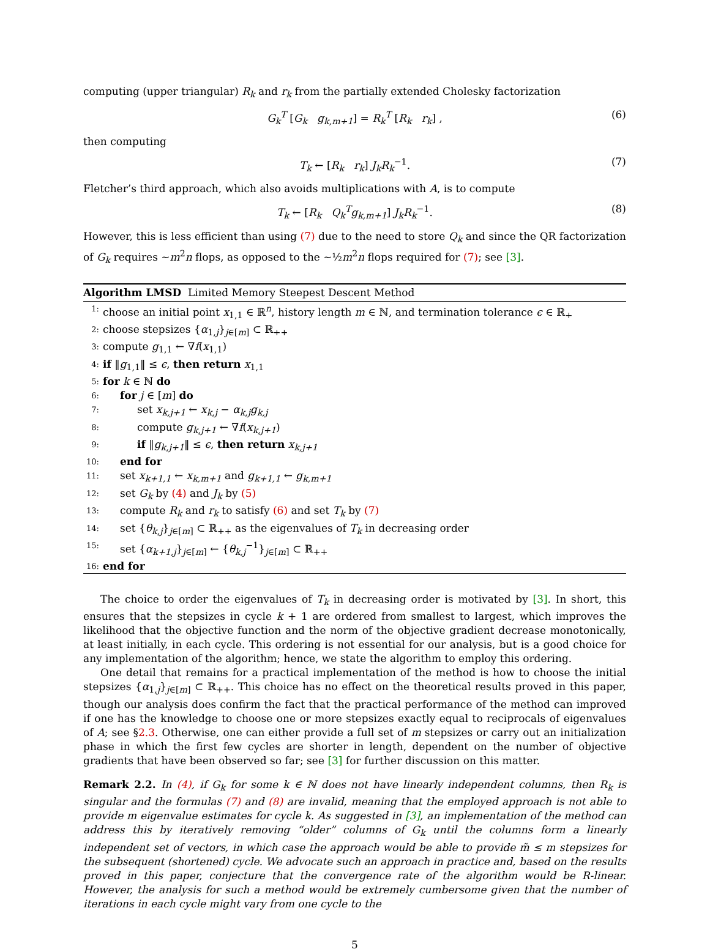computing (upper triangular) R<sub>k</sub> and r<sub>k</sub> from the partially extended Cholesky factorization
G<sub>k</sub><sup>T</sup> [G<sub>k</sub> g<sub>k,m+1</sub>] = R<sub>k</sub><sup>T</sup> [R<sub>k</sub> r<sub>k</sub>] , (6)
then computing
T<sub>k</sub> ← [R<sub>k</sub> r<sub>k</sub>] J<sub>k</sub>R<sub>k</sub><sup>−1</sup>. (7)
Fletcher’s third approach, which also avoids multiplications with A, is to compute
T<sub>k</sub> ← [R<sub>k</sub> Q<sub>k</sub><sup>T</sup>g<sub>k,m+1</sub>] J<sub>k</sub>R<sub>k</sub><sup>−1</sup>. (8)
However, this is less efficient than using (7) due to the need to store Q<sub>k</sub> and since the QR factorization of G<sub>k</sub> requires ∼m<sup>2</sup>n flops, as opposed to the ∼½m<sup>2</sup>n flops required for (7); see [3].
Algorithm LMSD Limited Memory Steepest Descent Method
1: choose an initial point x<sub>1,1</sub> ∈ ℝ<sup>n</sup>, history length m ∈ ℕ, and termination tolerance ϵ ∈ ℝ<sub>+</sub>
2: choose stepsizes {α<sub>1,j</sub>}<sub>j∈[m]</sub> ⊂ ℝ<sub>++</sub>
3: compute g<sub>1,1</sub> ← ∇f(x<sub>1,1</sub>)
4: if ‖g<sub>1,1</sub>‖ ≤ ϵ, then return x<sub>1,1</sub>
5: for k ∈ ℕ do
6: for j ∈ [m] do
7: set x<sub>k,j+1</sub> ← x<sub>k,j</sub> − α<sub>k,j</sub>g<sub>k,j</sub>
8: compute g<sub>k,j+1</sub> ← ∇f(x<sub>k,j+1</sub>)
9: if ‖g<sub>k,j+1</sub>‖ ≤ ϵ, then return x<sub>k,j+1</sub>
10: end for
11: set x<sub>k+1,1</sub> ← x<sub>k,m+1</sub> and g<sub>k+1,1</sub> ← g<sub>k,m+1</sub>
12: set G<sub>k</sub> by (4) and J<sub>k</sub> by (5)
13: compute R<sub>k</sub> and r<sub>k</sub> to satisfy (6) and set T<sub>k</sub> by (7)
14: set {θ<sub>k,j</sub>}<sub>j∈[m]</sub> ⊂ ℝ<sub>++</sub> as the eigenvalues of T<sub>k</sub> in decreasing order
15: set {α<sub>k+1,j</sub>}<sub>j∈[m]</sub> ← {θ<sub>k,j</sub><sup>−1</sup>}<sub>j∈[m]</sub> ⊂ ℝ<sub>++</sub>
16: end for
The choice to order the eigenvalues of T<sub>k</sub> in decreasing order is motivated by [3]. In short, this ensures that the stepsizes in cycle k + 1 are ordered from smallest to largest, which improves the likelihood that the objective function and the norm of the objective gradient decrease monotonically, at least initially, in each cycle. This ordering is not essential for our analysis, but is a good choice for any implementation of the algorithm; hence, we state the algorithm to employ this ordering.
One detail that remains for a practical implementation of the method is how to choose the initial stepsizes {α<sub>1,j</sub>}<sub>j∈[m]</sub> ⊂ ℝ<sub>++</sub>. This choice has no effect on the theoretical results proved in this paper, though our analysis does confirm the fact that the practical performance of the method can improved if one has the knowledge to choose one or more stepsizes exactly equal to reciprocals of eigenvalues of A; see §2.3. Otherwise, one can either provide a full set of m stepsizes or carry out an initialization phase in which the first few cycles are shorter in length, dependent on the number of objective gradients that have been observed so far; see [3] for further discussion on this matter.
Remark 2.2. In (4), if G<sub>k</sub> for some k ∈ ℕ does not have linearly independent columns, then R<sub>k</sub> is singular and the formulas (7) and (8) are invalid, meaning that the employed approach is not able to provide m eigenvalue estimates for cycle k. As suggested in [3], an implementation of the method can address this by iteratively removing “older” columns of G<sub>k</sub> until the columns form a linearly independent set of vectors, in which case the approach would be able to provide m̃ ≤ m stepsizes for the subsequent (shortened) cycle. We advocate such an approach in practice and, based on the results proved in this paper, conjecture that the convergence rate of the algorithm would be R-linear. However, the analysis for such a method would be extremely cumbersome given that the number of iterations in each cycle might vary from one cycle to the
5